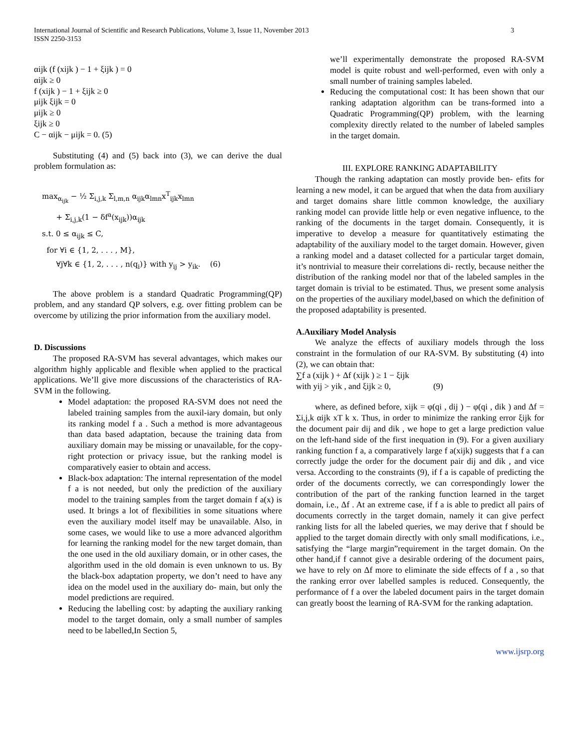International Journal of Scientific and Research Publications, Volume 3, Issue 11, November 2013
ISSN 2250-3153
3
αijk (f (xijk ) − 1 + ξijk ) = 0
αijk ≥ 0
f (xijk ) − 1 + ξijk ≥ 0
μijk ξijk = 0
μijk ≥ 0
ξijk ≥ 0
C − αijk − μijk = 0. (5)
Substituting (4) and (5) back into (3), we can derive the dual problem formulation as:
max<sub>α<sub>ijk</sub></sub> − ½ Σ<sub>i,j,k</sub> Σ<sub>l,m,n</sub> α<sub>ijk</sub>α<sub>lmn</sub>x<sup>T</sup><sub>ijk</sub>x<sub>lmn</sub>
+ Σ<sub>i,j,k</sub>(1 − δf<sup>a</sup>(x<sub>ijk</sub>))α<sub>ijk</sub>
s.t. 0 ≤ α<sub>ijk</sub> ≤ C,
for ∀i ∈ {1, 2, . . . , M},
∀j∀k ∈ {1, 2, . . . , n(q<sub>i</sub>)} with y<sub>ij</sub> > y<sub>ik</sub>. (6)
The above problem is a standard Quadratic Programming(QP) problem, and any standard QP solvers, e.g. over fitting problem can be overcome by utilizing the prior information from the auxiliary model.
D. Discussions
The proposed RA-SVM has several advantages, which makes our algorithm highly applicable and flexible when applied to the practical applications. We’ll give more discussions of the characteristics of RA-SVM in the following.
Model adaptation: the proposed RA-SVM does not need the labeled training samples from the auxil-iary domain, but only its ranking model f a . Such a method is more advantageous than data based adaptation, because the training data from auxiliary domain may be missing or unavailable, for the copy- right protection or privacy issue, but the ranking model is comparatively easier to obtain and access.
Black-box adaptation: The internal representation of the model f a is not needed, but only the prediction of the auxiliary model to the training samples from the target domain f a(x) is used. It brings a lot of flexibilities in some situations where even the auxiliary model itself may be unavailable. Also, in some cases, we would like to use a more advanced algorithm for learning the ranking model for the new target domain, than the one used in the old auxiliary domain, or in other cases, the algorithm used in the old domain is even unknown to us. By the black-box adaptation property, we don’t need to have any idea on the model used in the auxiliary do- main, but only the model predictions are required.
Reducing the labelling cost: by adapting the auxiliary ranking model to the target domain, only a small number of samples need to be labelled,In Section 5,
we’ll experimentally demonstrate the proposed RA-SVM model is quite robust and well-performed, even with only a small number of training samples labeled.
Reducing the computational cost: It has been shown that our ranking adaptation algorithm can be trans-formed into a Quadratic Programming(QP) problem, with the learning complexity directly related to the number of labeled samples in the target domain.
III. EXPLORE RANKING ADAPTABILITY
Though the ranking adaptation can mostly provide ben- efits for learning a new model, it can be argued that when the data from auxiliary and target domains share little common knowledge, the auxiliary ranking model can provide little help or even negative influence, to the ranking of the documents in the target domain. Consequently, it is imperative to develop a measure for quantitatively estimating the adaptability of the auxiliary model to the target domain. However, given a ranking model and a dataset collected for a particular target domain, it’s nontrivial to measure their correlations di- rectly, because neither the distribution of the ranking model nor that of the labeled samples in the target domain is trivial to be estimated. Thus, we present some analysis on the properties of the auxiliary model,based on which the definition of the proposed adaptability is presented.
A.Auxiliary Model Analysis
We analyze the effects of auxiliary models through the loss constraint in the formulation of our RA-SVM. By substituting (4) into (2), we can obtain that:
∑f a (xijk ) + Δf (xijk ) ≥ 1 − ξijk
with yij > yik , and ξijk ≥ 0, (9)
where, as defined before, xijk = φ(qi , dij ) − φ(qi , dik ) and Δf = Σi,j,k αijk xT k x. Thus, in order to minimize the ranking error ξijk for the document pair dij and dik , we hope to get a large prediction value on the left-hand side of the first inequation in (9). For a given auxiliary ranking function f a, a comparatively large f a(xijk) suggests that f a can correctly judge the order for the document pair dij and dik , and vice versa. According to the constraints (9), if f a is capable of predicting the order of the documents correctly, we can correspondingly lower the contribution of the part of the ranking function learned in the target domain, i.e., Δf . At an extreme case, if f a is able to predict all pairs of documents correctly in the target domain, namely it can give perfect ranking lists for all the labeled queries, we may derive that f should be applied to the target domain directly with only small modifications, i.e., satisfying the “large margin”requirement in the target domain. On the other hand,if f cannot give a desirable ordering of the document pairs, we have to rely on Δf more to eliminate the side effects of f a , so that the ranking error over labelled samples is reduced. Consequently, the performance of f a over the labeled document pairs in the target domain can greatly boost the learning of RA-SVM for the ranking adaptation.
www.ijsrp.org